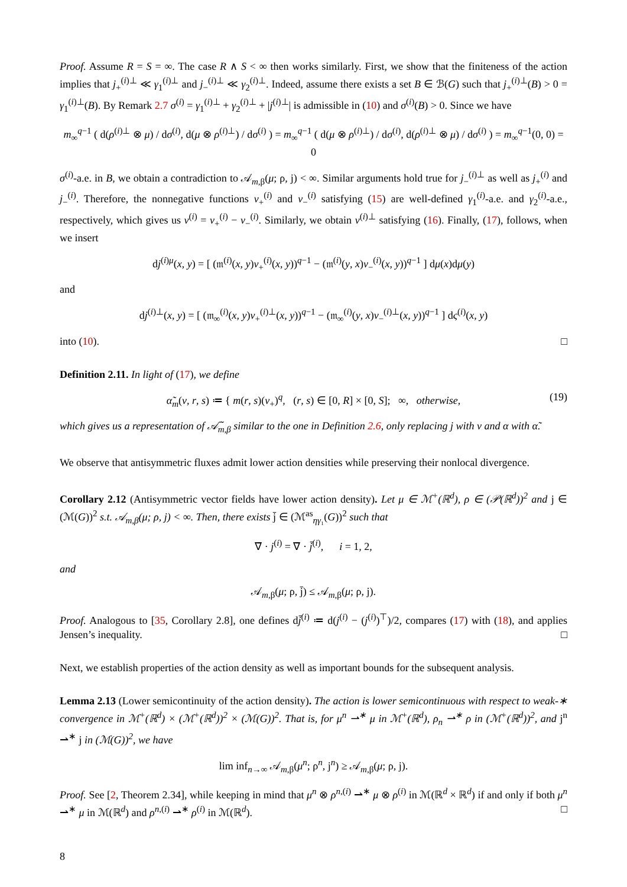Proof. Assume R = S = ∞. The case R ∧ S < ∞ then works similarly. First, we show that the finiteness of the action implies that j<sub>+</sub><sup>(i)⊥</sup> ≪ γ<sub>1</sub><sup>(i)⊥</sup> and j<sub>−</sub><sup>(i)⊥</sup> ≪ γ<sub>2</sub><sup>(i)⊥</sup>. Indeed, assume there exists a set B ∈ ℬ(G) such that j<sub>+</sub><sup>(i)⊥</sup>(B) > 0 = γ<sub>1</sub><sup>(i)⊥</sup>(B). By Remark 2.7 σ<sup>(i)</sup> = γ<sub>1</sub><sup>(i)⊥</sup> + γ<sub>2</sub><sup>(i)⊥</sup> + |j<sup>(i)⊥</sup>| is admissible in (10) and σ<sup>(i)</sup>(B) > 0. Since we have
m<sub>∞</sub><sup>q−1</sup> ( d(ρ<sup>(i)⊥</sup> ⊗ μ) / dσ<sup>(i)</sup>, d(μ ⊗ ρ<sup>(i)⊥</sup>) / dσ<sup>(i)</sup> ) = m<sub>∞</sub><sup>q−1</sup> ( d(μ ⊗ ρ<sup>(i)⊥</sup>) / dσ<sup>(i)</sup>, d(ρ<sup>(i)⊥</sup> ⊗ μ) / dσ<sup>(i)</sup> ) = m<sub>∞</sub><sup>q−1</sup>(0, 0) = 0
σ<sup>(i)</sup>-a.e. in B, we obtain a contradiction to 𝒜<sub>m,β</sub>(μ; ρ, j) < ∞. Similar arguments hold true for j<sub>−</sub><sup>(i)⊥</sup> as well as j<sub>+</sub><sup>(i)</sup> and j<sub>−</sub><sup>(i)</sup>. Therefore, the nonnegative functions v<sub>+</sub><sup>(i)</sup> and v<sub>−</sub><sup>(i)</sup> satisfying (15) are well-defined γ<sub>1</sub><sup>(i)</sup>-a.e. and γ<sub>2</sub><sup>(i)</sup>-a.e., respectively, which gives us v<sup>(i)</sup> = v<sub>+</sub><sup>(i)</sup> − v<sub>−</sub><sup>(i)</sup>. Similarly, we obtain v<sup>(i)⊥</sup> satisfying (16). Finally, (17), follows, when we insert
dj<sup>(i)μ</sup>(x, y) = [ (𝔪<sup>(i)</sup>(x, y)v<sub>+</sub><sup>(i)</sup>(x, y))<sup>q−1</sup> − (𝔪<sup>(i)</sup>(y, x)v<sub>−</sub><sup>(i)</sup>(x, y))<sup>q−1</sup> ] dμ(x)dμ(y)
and
dj<sup>(i)⊥</sup>(x, y) = [ (𝔪<sub>∞</sub><sup>(i)</sup>(x, y)v<sub>+</sub><sup>(i)⊥</sup>(x, y))<sup>q−1</sup> − (𝔪<sub>∞</sub><sup>(i)</sup>(y, x)v<sub>−</sub><sup>(i)⊥</sup>(x, y))<sup>q−1</sup> ] dς<sup>(i)</sup>(x, y)
into (10). □
Definition 2.11. In light of (17), we define
α̃<sub>m</sub>(v, r, s) ≔ { m(r, s)(v<sub>+</sub>)<sup>q</sup>, (r, s) ∈ [0, R] × [0, S]; ∞, otherwise, (19)
which gives us a representation of 𝒜̃<sub>m,β</sub> similar to the one in Definition 2.6, only replacing j with v and α with α̃.
We observe that antisymmetric fluxes admit lower action densities while preserving their nonlocal divergence.
Corollary 2.12 (Antisymmetric vector fields have lower action density). Let μ ∈ ℳ<sup>+</sup>(ℝ<sup>d</sup>), ρ ∈ (𝒫(ℝ<sup>d</sup>))<sup>2</sup> and j ∈ (ℳ(G))<sup>2</sup> s.t. 𝒜<sub>m,β</sub>(μ; ρ, j) < ∞. Then, there exists j̄ ∈ (ℳ<sup>as</sup><sub>ηγ₁</sub>(G))<sup>2</sup> such that
∇̄ · j<sup>(i)</sup> = ∇̄ · j̄<sup>(i)</sup>, i = 1, 2,
and
𝒜<sub>m,β</sub>(μ; ρ, j̄) ≤ 𝒜<sub>m,β</sub>(μ; ρ, j).
Proof. Analogous to [35, Corollary 2.8], one defines dj̄<sup>(i)</sup> ≔ d(j<sup>(i)</sup> − (j<sup>(i)</sup>)<sup>⊤</sup>)/2, compares (17) with (18), and applies Jensen’s inequality. □
Next, we establish properties of the action density as well as important bounds for the subsequent analysis.
Lemma 2.13 (Lower semicontinuity of the action density). The action is lower semicontinuous with respect to weak-∗ convergence in ℳ<sup>+</sup>(ℝ<sup>d</sup>) × (ℳ<sup>+</sup>(ℝ<sup>d</sup>))<sup>2</sup> × (ℳ(G))<sup>2</sup>. That is, for μ<sup>n</sup> ⇀<sup>∗</sup> μ in ℳ<sup>+</sup>(ℝ<sup>d</sup>), ρ<sub>n</sub> ⇀<sup>∗</sup> ρ in (ℳ<sup>+</sup>(ℝ<sup>d</sup>))<sup>2</sup>, and j<sup>n</sup> ⇀<sup>∗</sup> j in (ℳ(G))<sup>2</sup>, we have
lim inf<sub>n→∞</sub> 𝒜<sub>m,β</sub>(μ<sup>n</sup>; ρ<sup>n</sup>, j<sup>n</sup>) ≥ 𝒜<sub>m,β</sub>(μ; ρ, j).
Proof. See [2, Theorem 2.34], while keeping in mind that μ<sup>n</sup> ⊗ ρ<sup>n,(i)</sup> ⇀<sup>∗</sup> μ ⊗ ρ<sup>(i)</sup> in ℳ(ℝ<sup>d</sup> × ℝ<sup>d</sup>) if and only if both μ<sup>n</sup> ⇀<sup>∗</sup> μ in ℳ(ℝ<sup>d</sup>) and ρ<sup>n,(i)</sup> ⇀<sup>∗</sup> ρ<sup>(i)</sup> in ℳ(ℝ<sup>d</sup>). □
8